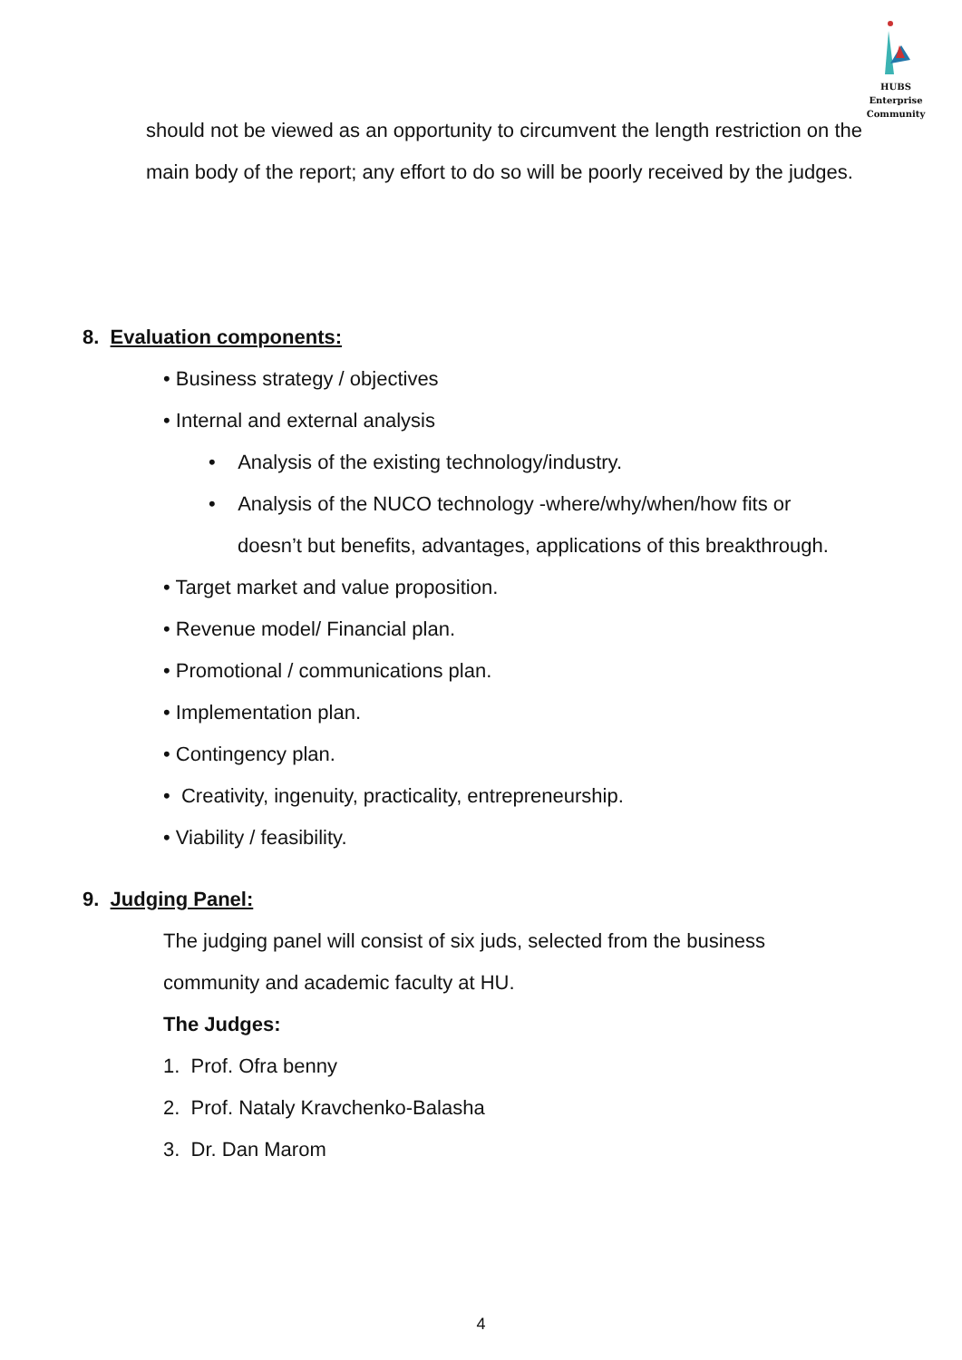HUBS Enterprise
Community
should not be viewed as an opportunity to circumvent the length restriction on the main body of the report; any effort to do so will be poorly received by the judges.
8. Evaluation components:
• Business strategy / objectives
• Internal and external analysis
• Analysis of the existing technology/industry.
• Analysis of the NUCO technology -where/why/when/how fits or
doesn’t but benefits, advantages, applications of this breakthrough.
• Target market and value proposition.
• Revenue model/ Financial plan.
• Promotional / communications plan.
• Implementation plan.
• Contingency plan.
• Creativity, ingenuity, practicality, entrepreneurship.
• Viability / feasibility.
9. Judging Panel:
The judging panel will consist of six juds, selected from the business
community and academic faculty at HU.
The Judges:
1. Prof. Ofra benny
2. Prof. Nataly Kravchenko-Balasha
3. Dr. Dan Marom
4